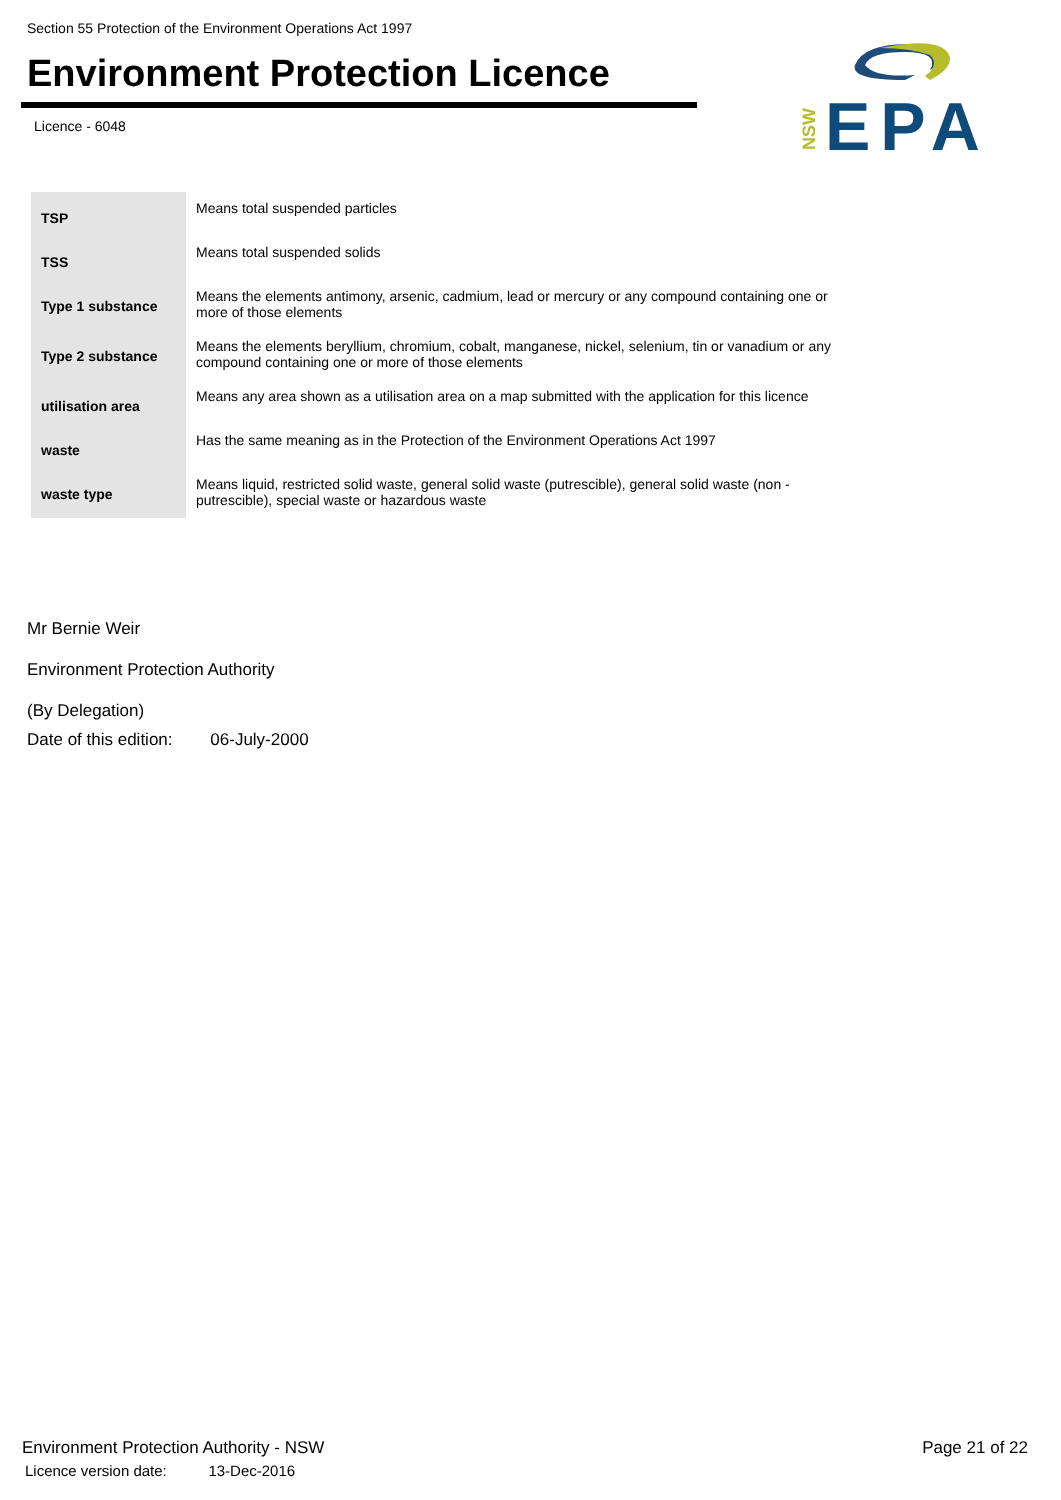Section 55 Protection of the Environment Operations Act 1997
Environment Protection Licence
Licence - 6048
NSW
EPA
| TSP | Means total suspended particles |
| TSS | Means total suspended solids |
| Type 1 substance | Means the elements antimony, arsenic, cadmium, lead or mercury or any compound containing one or more of those elements |
| Type 2 substance | Means the elements beryllium, chromium, cobalt, manganese, nickel, selenium, tin or vanadium or any compound containing one or more of those elements |
| utilisation area | Means any area shown as a utilisation area on a map submitted with the application for this licence |
| waste | Has the same meaning as in the Protection of the Environment Operations Act 1997 |
| waste type | Means liquid, restricted solid waste, general solid waste (putrescible), general solid waste (non - putrescible), special waste or hazardous waste |
Mr Bernie Weir
Environment Protection Authority
(By Delegation)
Date of this edition: 06-July-2000
Page 21 of 22 Environment Protection Authority - NSW
Licence version date: 13-Dec-2016